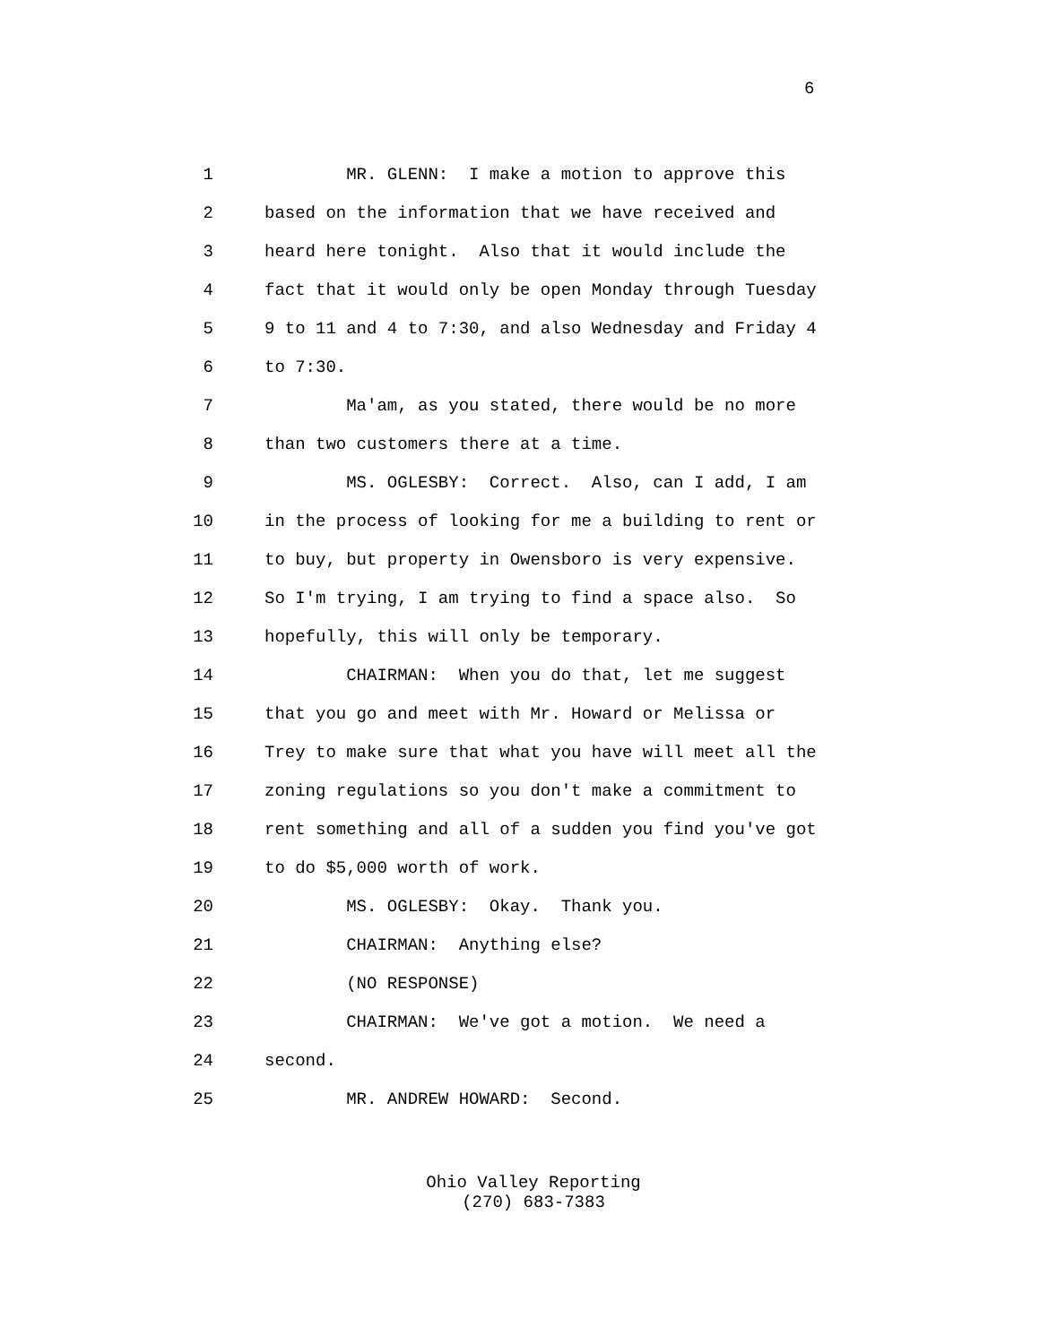6
1 MR. GLENN: I make a motion to approve this
2 based on the information that we have received and
3 heard here tonight. Also that it would include the
4 fact that it would only be open Monday through Tuesday
5 9 to 11 and 4 to 7:30, and also Wednesday and Friday 4
6 to 7:30.
7 Ma'am, as you stated, there would be no more
8 than two customers there at a time.
9 MS. OGLESBY: Correct. Also, can I add, I am
10 in the process of looking for me a building to rent or
11 to buy, but property in Owensboro is very expensive.
12 So I'm trying, I am trying to find a space also. So
13 hopefully, this will only be temporary.
14 CHAIRMAN: When you do that, let me suggest
15 that you go and meet with Mr. Howard or Melissa or
16 Trey to make sure that what you have will meet all the
17 zoning regulations so you don't make a commitment to
18 rent something and all of a sudden you find you've got
19 to do $5,000 worth of work.
20 MS. OGLESBY: Okay. Thank you.
21 CHAIRMAN: Anything else?
22 (NO RESPONSE)
23 CHAIRMAN: We've got a motion. We need a
24 second.
25 MR. ANDREW HOWARD: Second.
Ohio Valley Reporting
(270) 683-7383